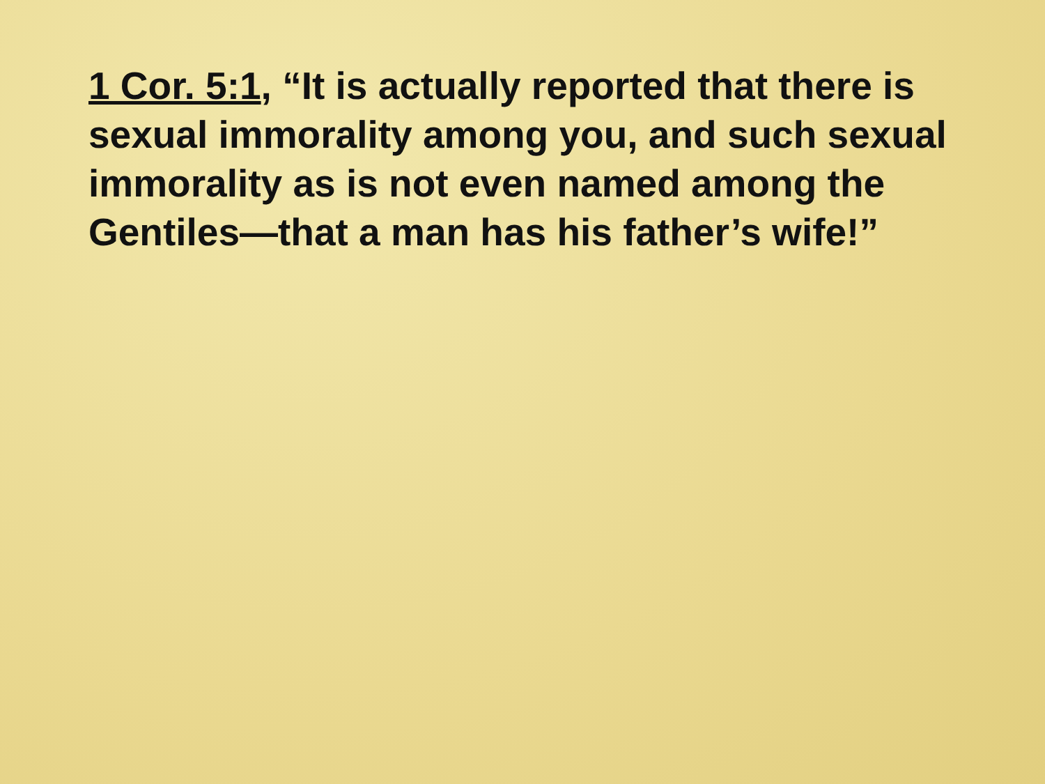1 Cor. 5:1, “It is actually reported that there is sexual immorality among you, and such sexual immorality as is not even named among the Gentiles—that a man has his father’s wife!”